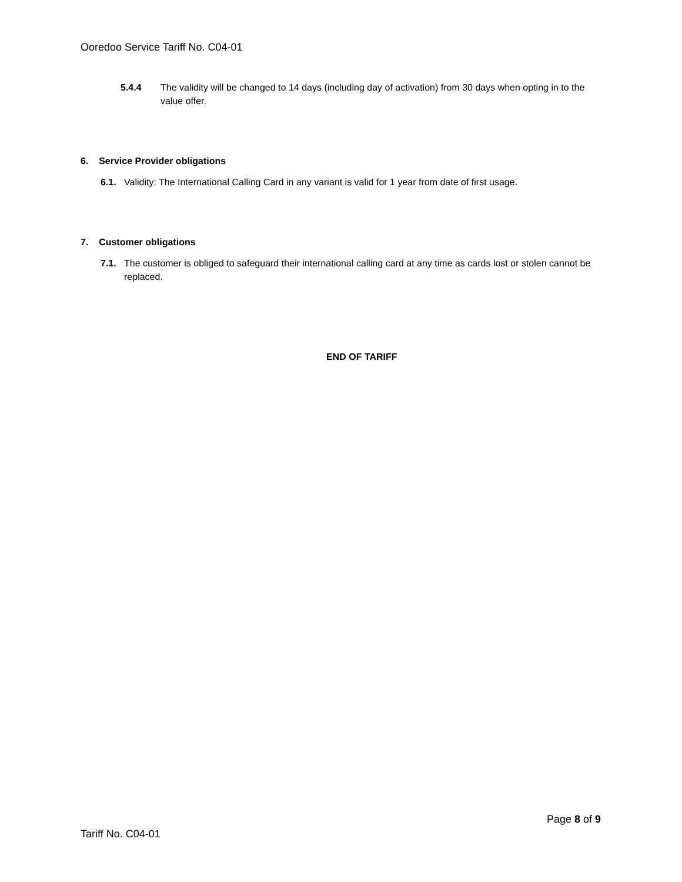Ooredoo Service Tariff No. C04-01
5.4.4 The validity will be changed to 14 days (including day of activation) from 30 days when opting in to the value offer.
6. Service Provider obligations
6.1. Validity: The International Calling Card in any variant is valid for 1 year from date of first usage.
7. Customer obligations
7.1. The customer is obliged to safeguard their international calling card at any time as cards lost or stolen cannot be replaced.
END OF TARIFF
Page 8 of 9
Tariff No. C04-01